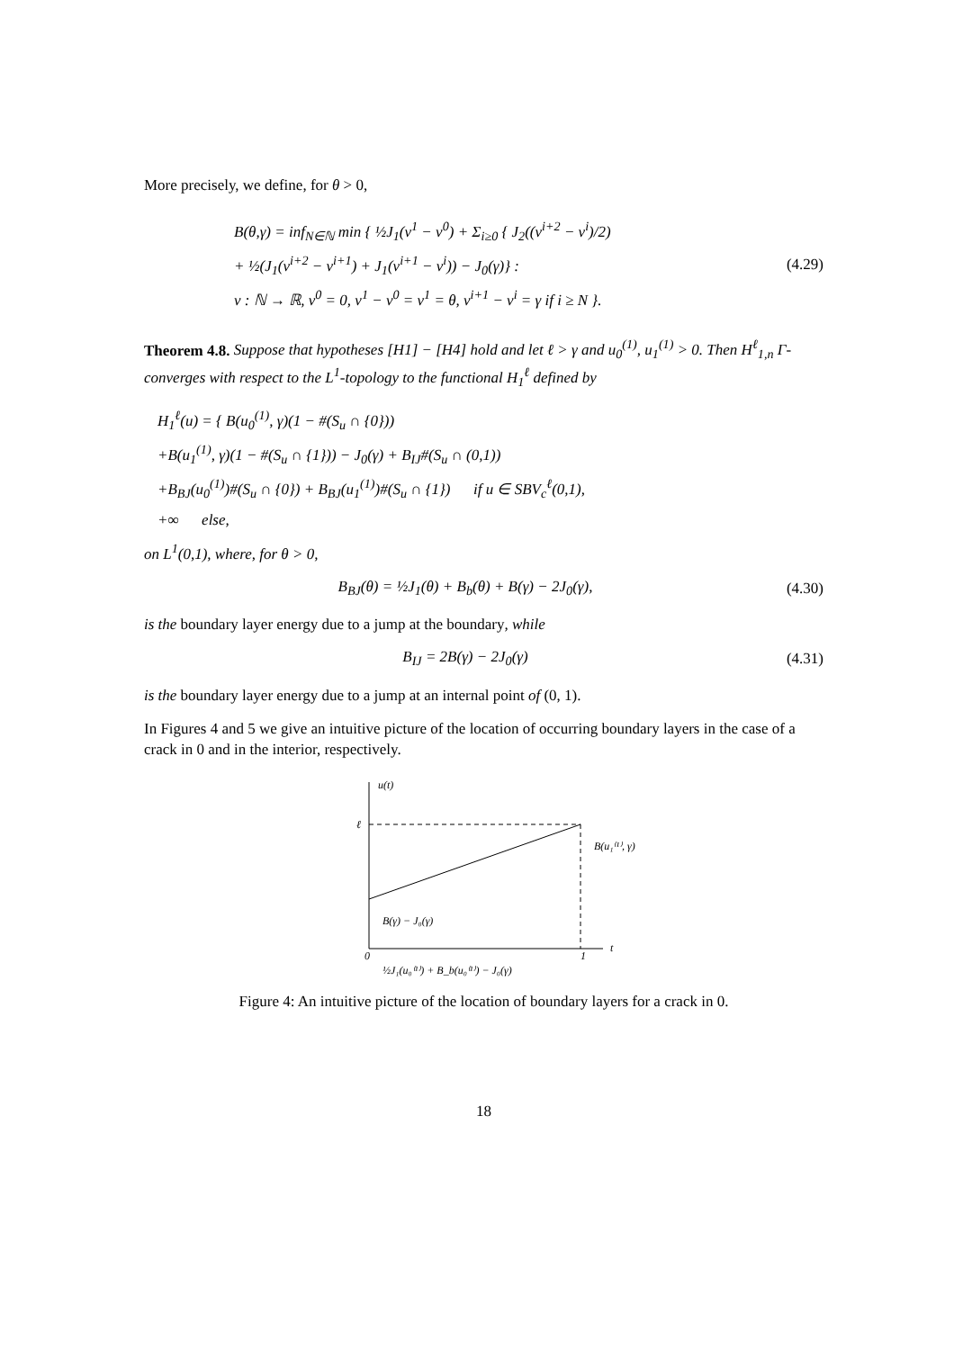More precisely, we define, for θ > 0,
B(θ,γ) = inf<sub>N∈ℕ</sub> min { ½J<sub>1</sub>(v<sup>1</sup> − v<sup>0</sup>) + Σ<sub>i≥0</sub> { J<sub>2</sub>((v<sup>i+2</sup> − v<sup>i</sup>)/2)
+ ½(J<sub>1</sub>(v<sup>i+2</sup> − v<sup>i+1</sup>) + J<sub>1</sub>(v<sup>i+1</sup> − v<sup>i</sup>)) − J<sub>0</sub>(γ)} :
v : ℕ → ℝ, v<sup>0</sup> = 0, v<sup>1</sup> − v<sup>0</sup> = v<sup>1</sup> = θ, v<sup>i+1</sup> − v<sup>i</sup> = γ if i ≥ N }.
(4.29)
Theorem 4.8. Suppose that hypotheses [H1] − [H4] hold and let ℓ > γ and u<sub>0</sub><sup>(1)</sup>, u<sub>1</sub><sup>(1)</sup> > 0. Then H<sup>ℓ</sup><sub>1,n</sub> Γ-converges with respect to the L<sup>1</sup>-topology to the functional H<sub>1</sub><sup>ℓ</sup> defined by
H<sub>1</sub><sup>ℓ</sup>(u) = { B(u<sub>0</sub><sup>(1)</sup>, γ)(1 − #(S<sub>u</sub> ∩ {0}))
+B(u<sub>1</sub><sup>(1)</sup>, γ)(1 − #(S<sub>u</sub> ∩ {1})) − J<sub>0</sub>(γ) + B<sub>IJ</sub>#(S<sub>u</sub> ∩ (0,1))
+B<sub>BJ</sub>(u<sub>0</sub><sup>(1)</sup>)#(S<sub>u</sub> ∩ {0}) + B<sub>BJ</sub>(u<sub>1</sub><sup>(1)</sup>)#(S<sub>u</sub> ∩ {1}) if u ∈ SBV<sub>c</sub><sup>ℓ</sup>(0,1),
+∞ else,
on L<sup>1</sup>(0,1), where, for θ > 0,
B<sub>BJ</sub>(θ) = ½J<sub>1</sub>(θ) + B<sub>b</sub>(θ) + B(γ) − 2J<sub>0</sub>(γ),
(4.30)
is the boundary layer energy due to a jump at the boundary, while
B<sub>IJ</sub> = 2B(γ) − 2J<sub>0</sub>(γ) (4.31)
is the boundary layer energy due to a jump at an internal point of (0, 1).
In Figures 4 and 5 we give an intuitive picture of the location of occurring boundary layers in the case of a crack in 0 and in the interior, respectively.
u(t)
t
ℓ
0
1
B(u₁⁽¹⁾, γ)
B(γ) − J₀(γ)
½J₁(u₀⁽¹⁾) + B_b(u₀⁽¹⁾) − J₀(γ)
Figure 4: An intuitive picture of the location of boundary layers for a crack in 0.
18